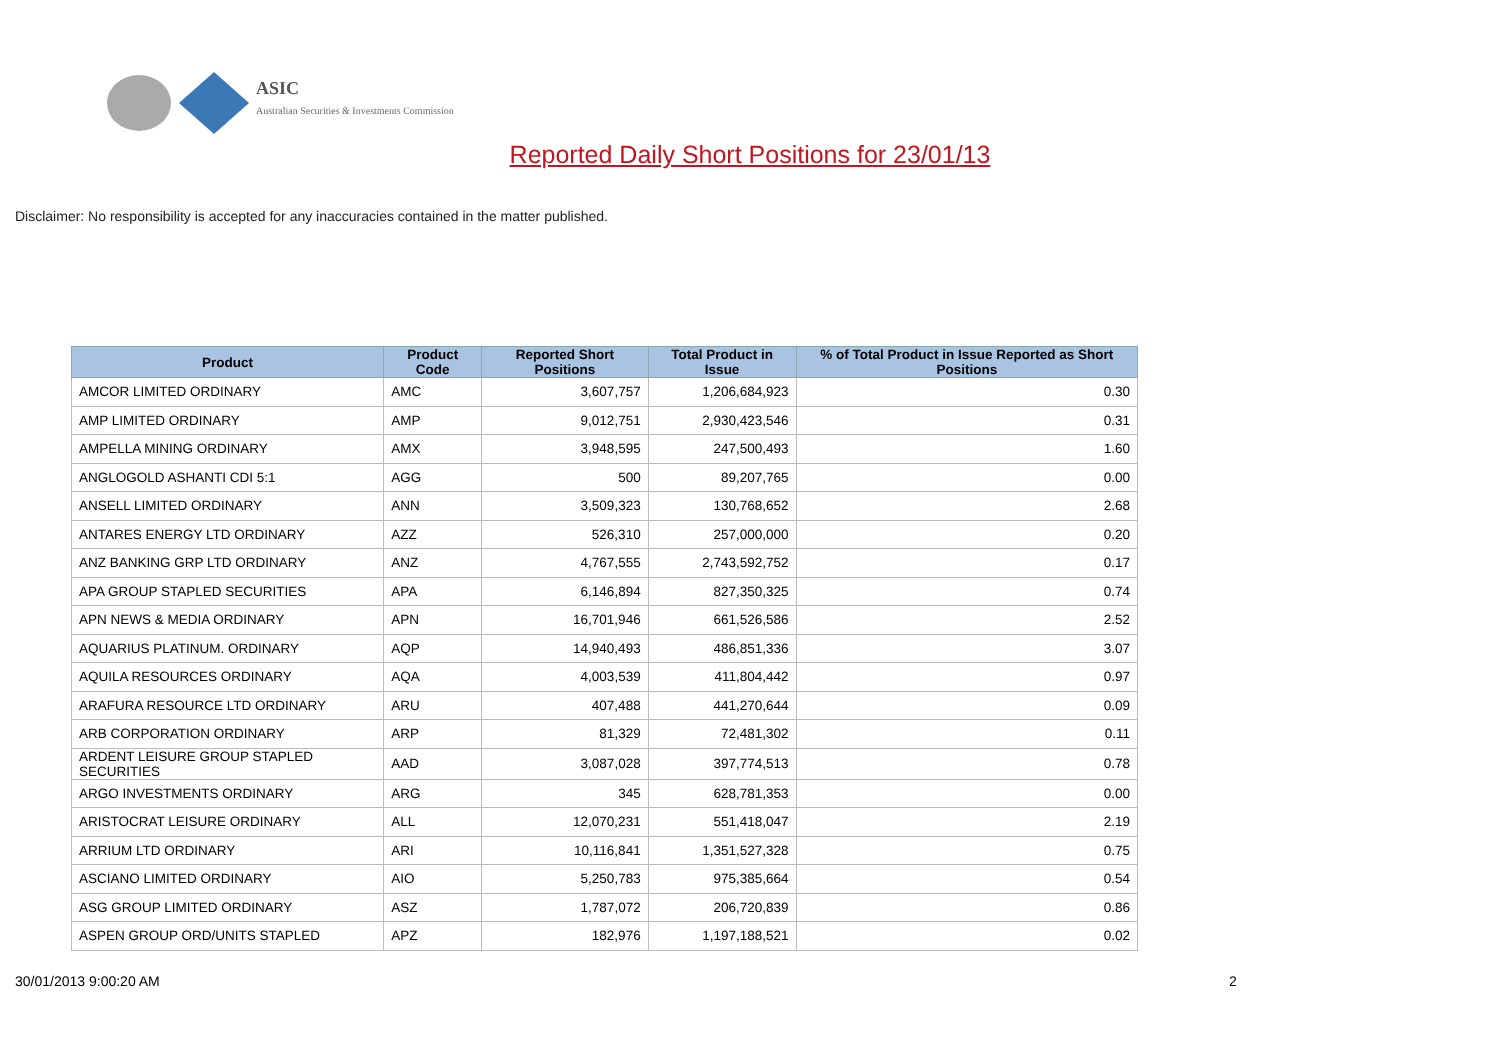ASIC
Australian Securities & Investments Commission
Reported Daily Short Positions for 23/01/13
Disclaimer: No responsibility is accepted for any inaccuracies contained in the matter published.
| Product | Product Code | Reported Short Positions | Total Product in Issue | % of Total Product in Issue Reported as Short Positions |
| --- | --- | --- | --- | --- |
| AMCOR LIMITED ORDINARY | AMC | 3,607,757 | 1,206,684,923 | 0.30 |
| AMP LIMITED ORDINARY | AMP | 9,012,751 | 2,930,423,546 | 0.31 |
| AMPELLA MINING ORDINARY | AMX | 3,948,595 | 247,500,493 | 1.60 |
| ANGLOGOLD ASHANTI CDI 5:1 | AGG | 500 | 89,207,765 | 0.00 |
| ANSELL LIMITED ORDINARY | ANN | 3,509,323 | 130,768,652 | 2.68 |
| ANTARES ENERGY LTD ORDINARY | AZZ | 526,310 | 257,000,000 | 0.20 |
| ANZ BANKING GRP LTD ORDINARY | ANZ | 4,767,555 | 2,743,592,752 | 0.17 |
| APA GROUP STAPLED SECURITIES | APA | 6,146,894 | 827,350,325 | 0.74 |
| APN NEWS & MEDIA ORDINARY | APN | 16,701,946 | 661,526,586 | 2.52 |
| AQUARIUS PLATINUM. ORDINARY | AQP | 14,940,493 | 486,851,336 | 3.07 |
| AQUILA RESOURCES ORDINARY | AQA | 4,003,539 | 411,804,442 | 0.97 |
| ARAFURA RESOURCE LTD ORDINARY | ARU | 407,488 | 441,270,644 | 0.09 |
| ARB CORPORATION ORDINARY | ARP | 81,329 | 72,481,302 | 0.11 |
| ARDENT LEISURE GROUP STAPLED SECURITIES | AAD | 3,087,028 | 397,774,513 | 0.78 |
| ARGO INVESTMENTS ORDINARY | ARG | 345 | 628,781,353 | 0.00 |
| ARISTOCRAT LEISURE ORDINARY | ALL | 12,070,231 | 551,418,047 | 2.19 |
| ARRIUM LTD ORDINARY | ARI | 10,116,841 | 1,351,527,328 | 0.75 |
| ASCIANO LIMITED ORDINARY | AIO | 5,250,783 | 975,385,664 | 0.54 |
| ASG GROUP LIMITED ORDINARY | ASZ | 1,787,072 | 206,720,839 | 0.86 |
| ASPEN GROUP ORD/UNITS STAPLED | APZ | 182,976 | 1,197,188,521 | 0.02 |
30/01/2013 9:00:20 AM 2